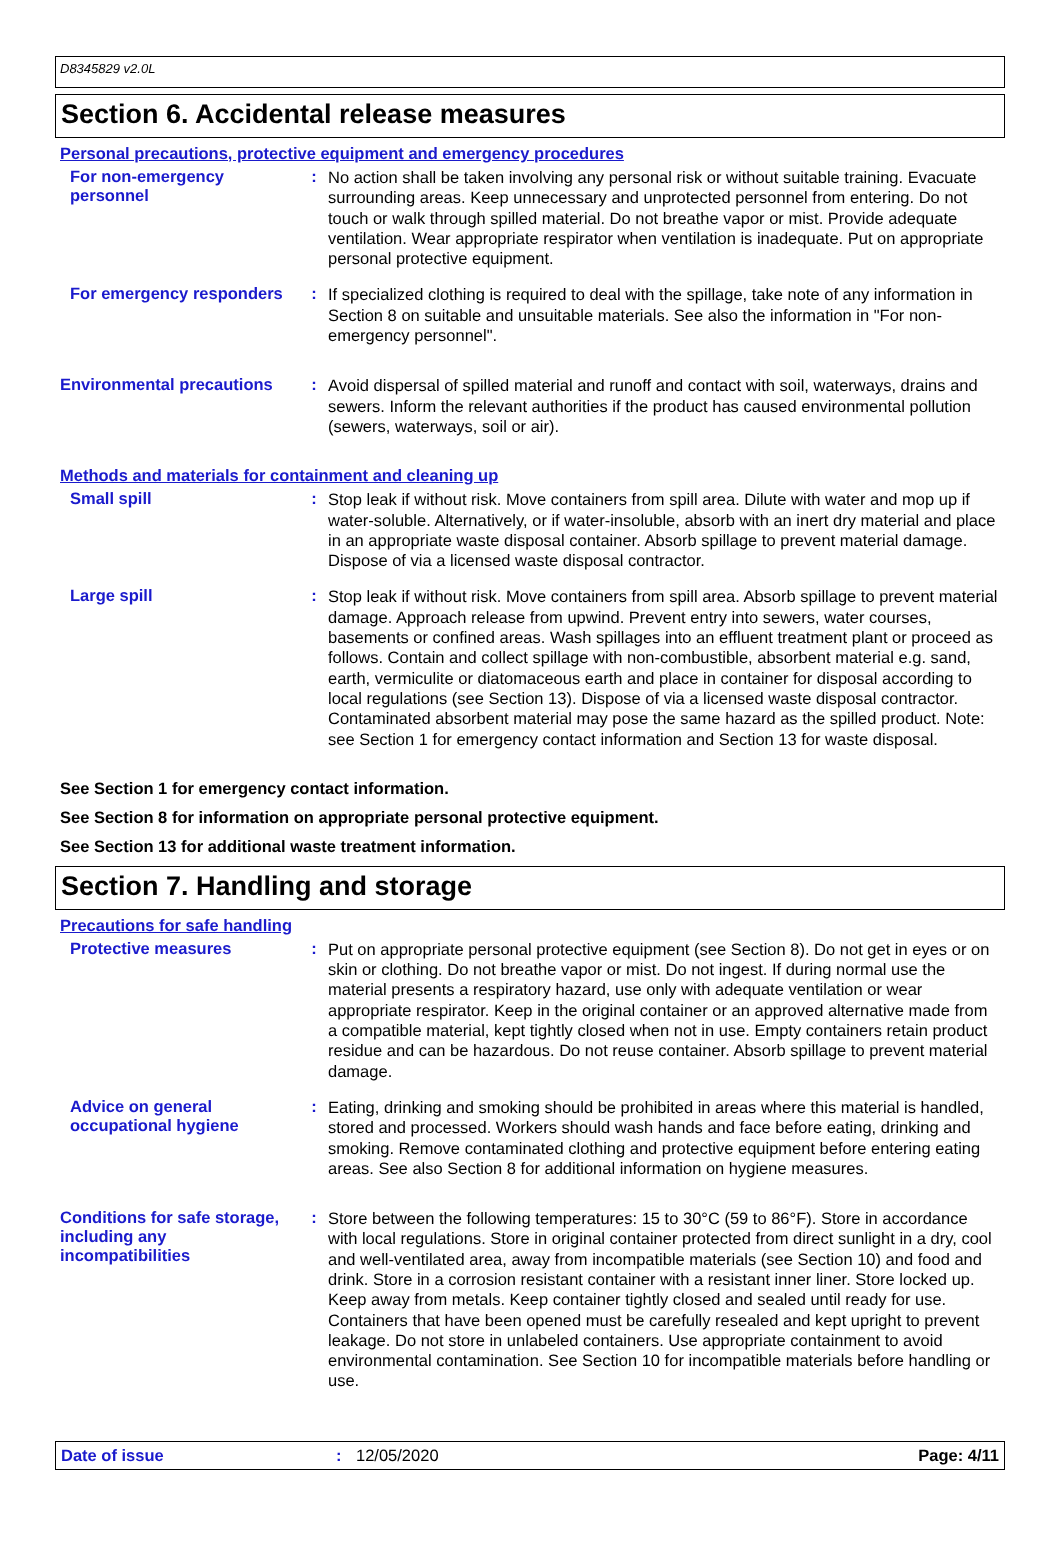D8345829 v2.0L
Section 6. Accidental release measures
Personal precautions, protective equipment and emergency procedures
For non-emergency personnel
:
No action shall be taken involving any personal risk or without suitable training. Evacuate surrounding areas. Keep unnecessary and unprotected personnel from entering. Do not touch or walk through spilled material. Do not breathe vapor or mist. Provide adequate ventilation. Wear appropriate respirator when ventilation is inadequate. Put on appropriate personal protective equipment.
For emergency responders :
If specialized clothing is required to deal with the spillage, take note of any information in Section 8 on suitable and unsuitable materials. See also the information in "For non-emergency personnel".
Environmental precautions
:
Avoid dispersal of spilled material and runoff and contact with soil, waterways, drains and sewers. Inform the relevant authorities if the product has caused environmental pollution (sewers, waterways, soil or air).
Methods and materials for containment and cleaning up
Small spill :
Stop leak if without risk. Move containers from spill area. Dilute with water and mop up if water-soluble. Alternatively, or if water-insoluble, absorb with an inert dry material and place in an appropriate waste disposal container. Absorb spillage to prevent material damage. Dispose of via a licensed waste disposal contractor.
Large spill :
Stop leak if without risk. Move containers from spill area. Absorb spillage to prevent material damage. Approach release from upwind. Prevent entry into sewers, water courses, basements or confined areas. Wash spillages into an effluent treatment plant or proceed as follows. Contain and collect spillage with non-combustible, absorbent material e.g. sand, earth, vermiculite or diatomaceous earth and place in container for disposal according to local regulations (see Section 13). Dispose of via a licensed waste disposal contractor. Contaminated absorbent material may pose the same hazard as the spilled product. Note: see Section 1 for emergency contact information and Section 13 for waste disposal.
See Section 1 for emergency contact information.
See Section 8 for information on appropriate personal protective equipment.
See Section 13 for additional waste treatment information.
Section 7. Handling and storage
Precautions for safe handling
Protective measures :
Put on appropriate personal protective equipment (see Section 8). Do not get in eyes or on skin or clothing. Do not breathe vapor or mist. Do not ingest. If during normal use the material presents a respiratory hazard, use only with adequate ventilation or wear appropriate respirator. Keep in the original container or an approved alternative made from a compatible material, kept tightly closed when not in use. Empty containers retain product residue and can be hazardous. Do not reuse container. Absorb spillage to prevent material damage.
Advice on general occupational hygiene
:
Eating, drinking and smoking should be prohibited in areas where this material is handled, stored and processed. Workers should wash hands and face before eating, drinking and smoking. Remove contaminated clothing and protective equipment before entering eating areas. See also Section 8 for additional information on hygiene measures.
Conditions for safe storage, including any incompatibilities
:
Store between the following temperatures: 15 to 30°C (59 to 86°F). Store in accordance with local regulations. Store in original container protected from direct sunlight in a dry, cool and well-ventilated area, away from incompatible materials (see Section 10) and food and drink. Store in a corrosion resistant container with a resistant inner liner. Store locked up. Keep away from metals. Keep container tightly closed and sealed until ready for use. Containers that have been opened must be carefully resealed and kept upright to prevent leakage. Do not store in unlabeled containers. Use appropriate containment to avoid environmental contamination. See Section 10 for incompatible materials before handling or use.
Date of issue: 12/05/2020 Page: 4/11